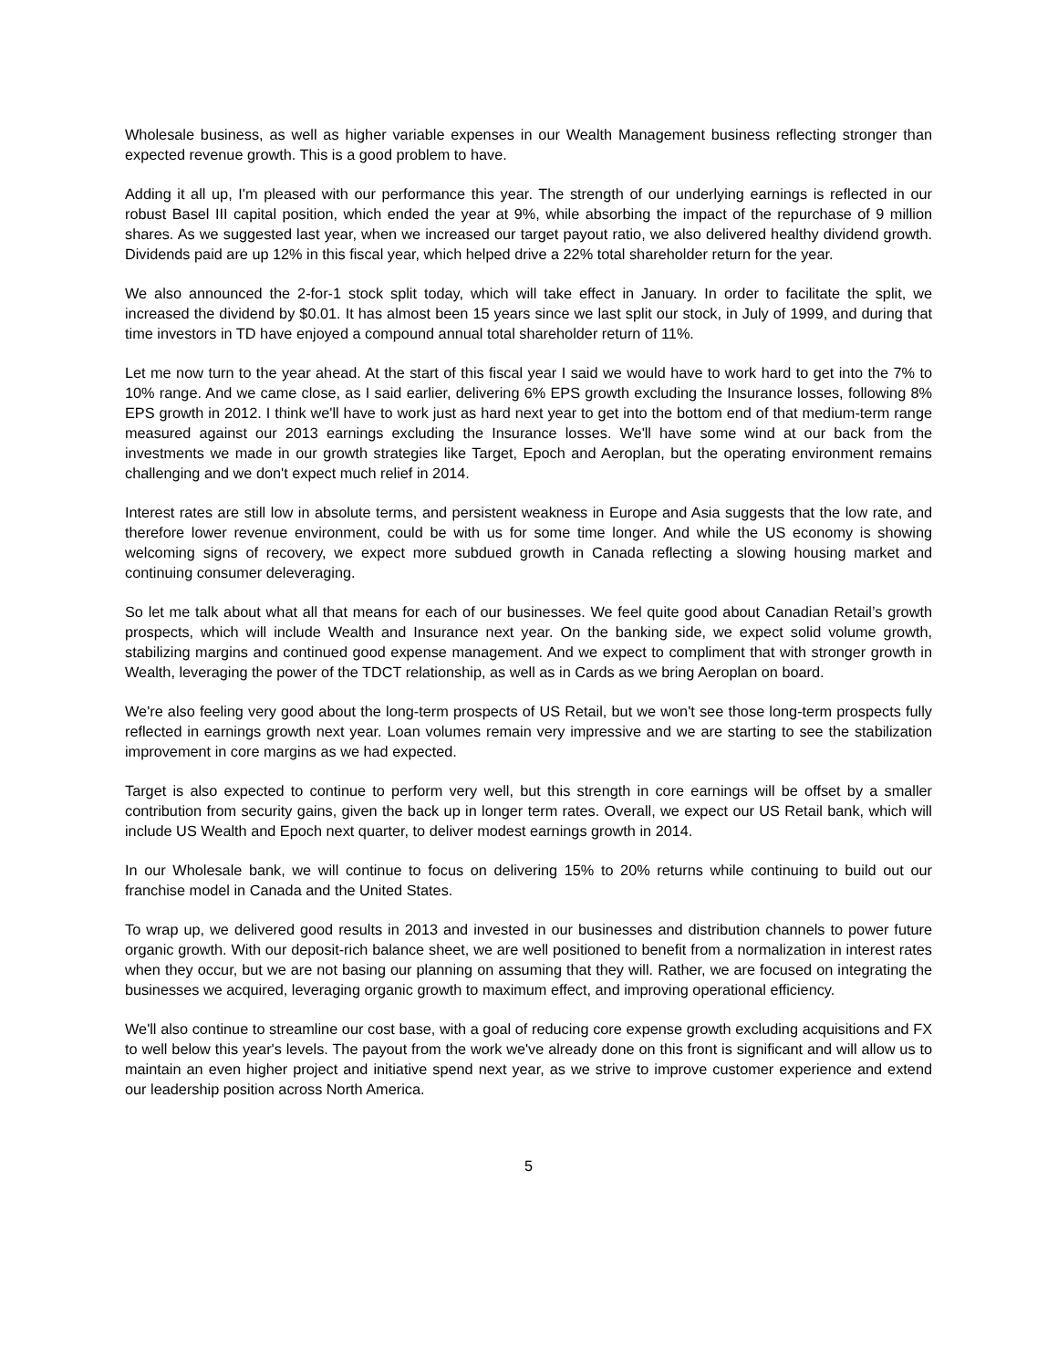Wholesale business, as well as higher variable expenses in our Wealth Management business reflecting stronger than expected revenue growth. This is a good problem to have.
Adding it all up, I'm pleased with our performance this year. The strength of our underlying earnings is reflected in our robust Basel III capital position, which ended the year at 9%, while absorbing the impact of the repurchase of 9 million shares. As we suggested last year, when we increased our target payout ratio, we also delivered healthy dividend growth. Dividends paid are up 12% in this fiscal year, which helped drive a 22% total shareholder return for the year.
We also announced the 2-for-1 stock split today, which will take effect in January. In order to facilitate the split, we increased the dividend by $0.01. It has almost been 15 years since we last split our stock, in July of 1999, and during that time investors in TD have enjoyed a compound annual total shareholder return of 11%.
Let me now turn to the year ahead. At the start of this fiscal year I said we would have to work hard to get into the 7% to 10% range. And we came close, as I said earlier, delivering 6% EPS growth excluding the Insurance losses, following 8% EPS growth in 2012. I think we'll have to work just as hard next year to get into the bottom end of that medium-term range measured against our 2013 earnings excluding the Insurance losses. We'll have some wind at our back from the investments we made in our growth strategies like Target, Epoch and Aeroplan, but the operating environment remains challenging and we don't expect much relief in 2014.
Interest rates are still low in absolute terms, and persistent weakness in Europe and Asia suggests that the low rate, and therefore lower revenue environment, could be with us for some time longer. And while the US economy is showing welcoming signs of recovery, we expect more subdued growth in Canada reflecting a slowing housing market and continuing consumer deleveraging.
So let me talk about what all that means for each of our businesses. We feel quite good about Canadian Retail’s growth prospects, which will include Wealth and Insurance next year. On the banking side, we expect solid volume growth, stabilizing margins and continued good expense management. And we expect to compliment that with stronger growth in Wealth, leveraging the power of the TDCT relationship, as well as in Cards as we bring Aeroplan on board.
We're also feeling very good about the long-term prospects of US Retail, but we won't see those long-term prospects fully reflected in earnings growth next year. Loan volumes remain very impressive and we are starting to see the stabilization improvement in core margins as we had expected.
Target is also expected to continue to perform very well, but this strength in core earnings will be offset by a smaller contribution from security gains, given the back up in longer term rates. Overall, we expect our US Retail bank, which will include US Wealth and Epoch next quarter, to deliver modest earnings growth in 2014.
In our Wholesale bank, we will continue to focus on delivering 15% to 20% returns while continuing to build out our franchise model in Canada and the United States.
To wrap up, we delivered good results in 2013 and invested in our businesses and distribution channels to power future organic growth. With our deposit-rich balance sheet, we are well positioned to benefit from a normalization in interest rates when they occur, but we are not basing our planning on assuming that they will. Rather, we are focused on integrating the businesses we acquired, leveraging organic growth to maximum effect, and improving operational efficiency.
We'll also continue to streamline our cost base, with a goal of reducing core expense growth excluding acquisitions and FX to well below this year's levels. The payout from the work we've already done on this front is significant and will allow us to maintain an even higher project and initiative spend next year, as we strive to improve customer experience and extend our leadership position across North America.
5